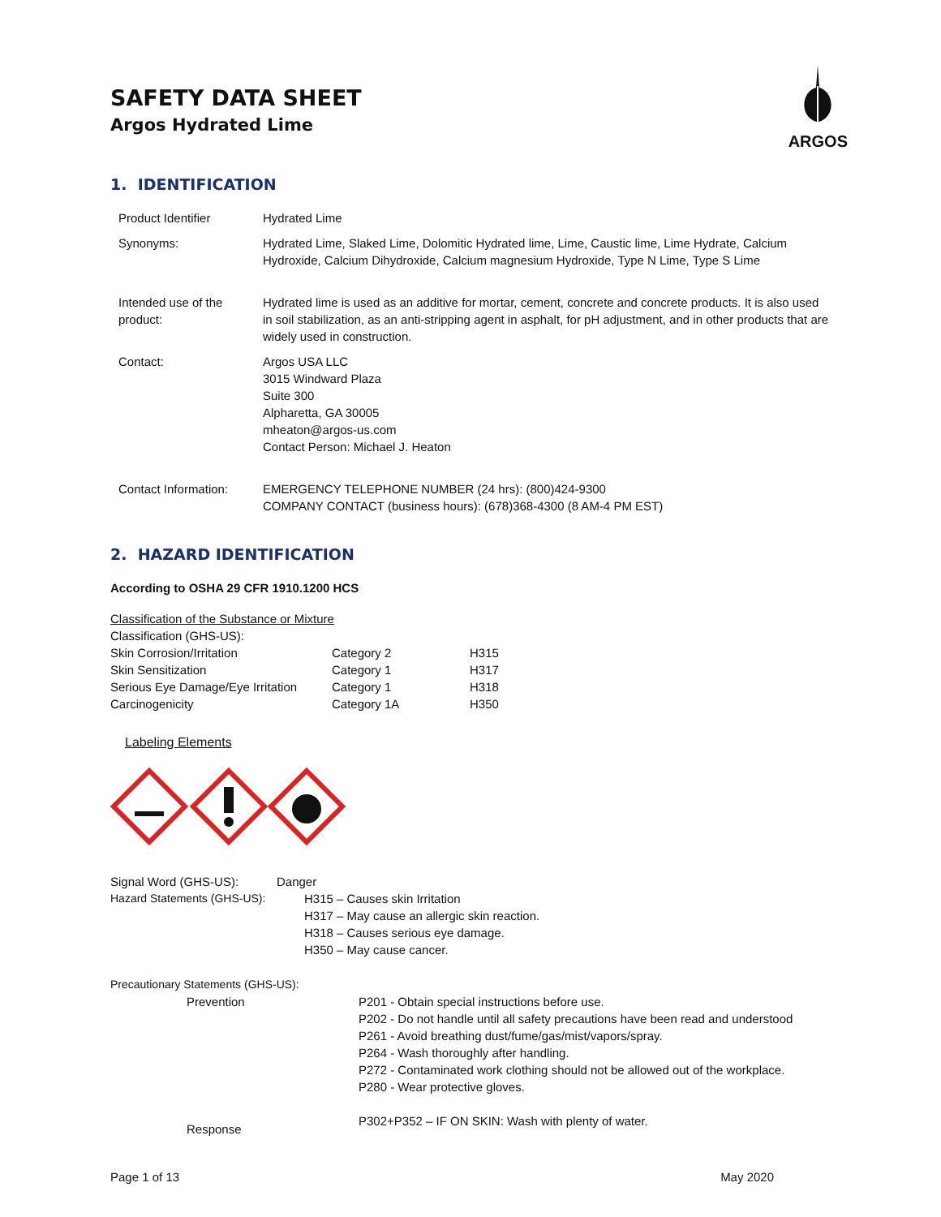ARGOS
SAFETY DATA SHEET
Argos Hydrated Lime
1. IDENTIFICATION
| Product Identifier | Hydrated Lime |
| Synonyms: | Hydrated Lime, Slaked Lime, Dolomitic Hydrated lime, Lime, Caustic lime, Lime Hydrate, Calcium Hydroxide, Calcium Dihydroxide, Calcium magnesium Hydroxide, Type N Lime, Type S Lime |
| Intended use of the product: | Hydrated lime is used as an additive for mortar, cement, concrete and concrete products. It is also used in soil stabilization, as an anti-stripping agent in asphalt, for pH adjustment, and in other products that are widely used in construction. |
| Contact: | Argos USA LLC 3015 Windward Plaza Suite 300 Alpharetta, GA 30005 mheaton@argos-us.com Contact Person: Michael J. Heaton |
| Contact Information: | EMERGENCY TELEPHONE NUMBER (24 hrs): (800)424-9300 COMPANY CONTACT (business hours): (678)368-4300 (8 AM-4 PM EST) |
2. HAZARD IDENTIFICATION
According to OSHA 29 CFR 1910.1200 HCS
Classification of the Substance or Mixture
Classification (GHS-US):
| Skin Corrosion/Irritation | Category 2 | H315 |
| Skin Sensitization | Category 1 | H317 |
| Serious Eye Damage/Eye Irritation | Category 1 | H318 |
| Carcinogenicity | Category 1A | H350 |
Labeling Elements
| Signal Word (GHS-US): | Danger |
| Hazard Statements (GHS-US): | H315 – Causes skin Irritation H317 – May cause an allergic skin reaction. H318 – Causes serious eye damage. H350 – May cause cancer. |
Precautionary Statements (GHS-US):
| Prevention | P201 - Obtain special instructions before use. P202 - Do not handle until all safety precautions have been read and understood P261 - Avoid breathing dust/fume/gas/mist/vapors/spray. P264 - Wash thoroughly after handling. P272 - Contaminated work clothing should not be allowed out of the workplace. P280 - Wear protective gloves. |
| Response | P302+P352 – IF ON SKIN: Wash with plenty of water. |
Page 1 of 13 May 2020